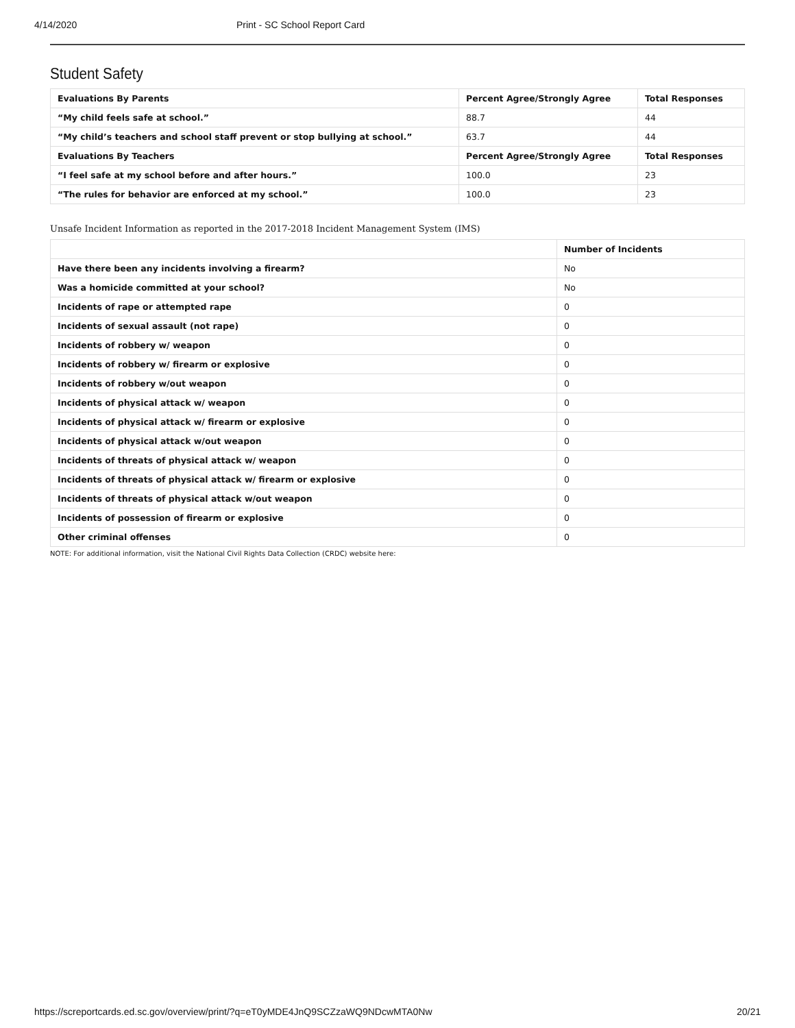4/14/2020 Print - SC School Report Card
Student Safety
| Evaluations By Parents | Percent Agree/Strongly Agree | Total Responses |
| --- | --- | --- |
| “My child feels safe at school.” | 88.7 | 44 |
| “My child’s teachers and school staff prevent or stop bullying at school.” | 63.7 | 44 |
| Evaluations By Teachers | Percent Agree/Strongly Agree | Total Responses |
| “I feel safe at my school before and after hours.” | 100.0 | 23 |
| “The rules for behavior are enforced at my school.” | 100.0 | 23 |
Unsafe Incident Information as reported in the 2017-2018 Incident Management System (IMS)
| | Number of Incidents |
| --- | --- |
| Have there been any incidents involving a firearm? | No |
| Was a homicide committed at your school? | No |
| Incidents of rape or attempted rape | 0 |
| Incidents of sexual assault (not rape) | 0 |
| Incidents of robbery w/ weapon | 0 |
| Incidents of robbery w/ firearm or explosive | 0 |
| Incidents of robbery w/out weapon | 0 |
| Incidents of physical attack w/ weapon | 0 |
| Incidents of physical attack w/ firearm or explosive | 0 |
| Incidents of physical attack w/out weapon | 0 |
| Incidents of threats of physical attack w/ weapon | 0 |
| Incidents of threats of physical attack w/ firearm or explosive | 0 |
| Incidents of threats of physical attack w/out weapon | 0 |
| Incidents of possession of firearm or explosive | 0 |
| Other criminal offenses | 0 |
NOTE: For additional information, visit the National Civil Rights Data Collection (CRDC) website here:
https://screportcards.ed.sc.gov/overview/print/?q=eT0yMDE4JnQ9SCZzaWQ9NDcwMTA0Nw 20/21